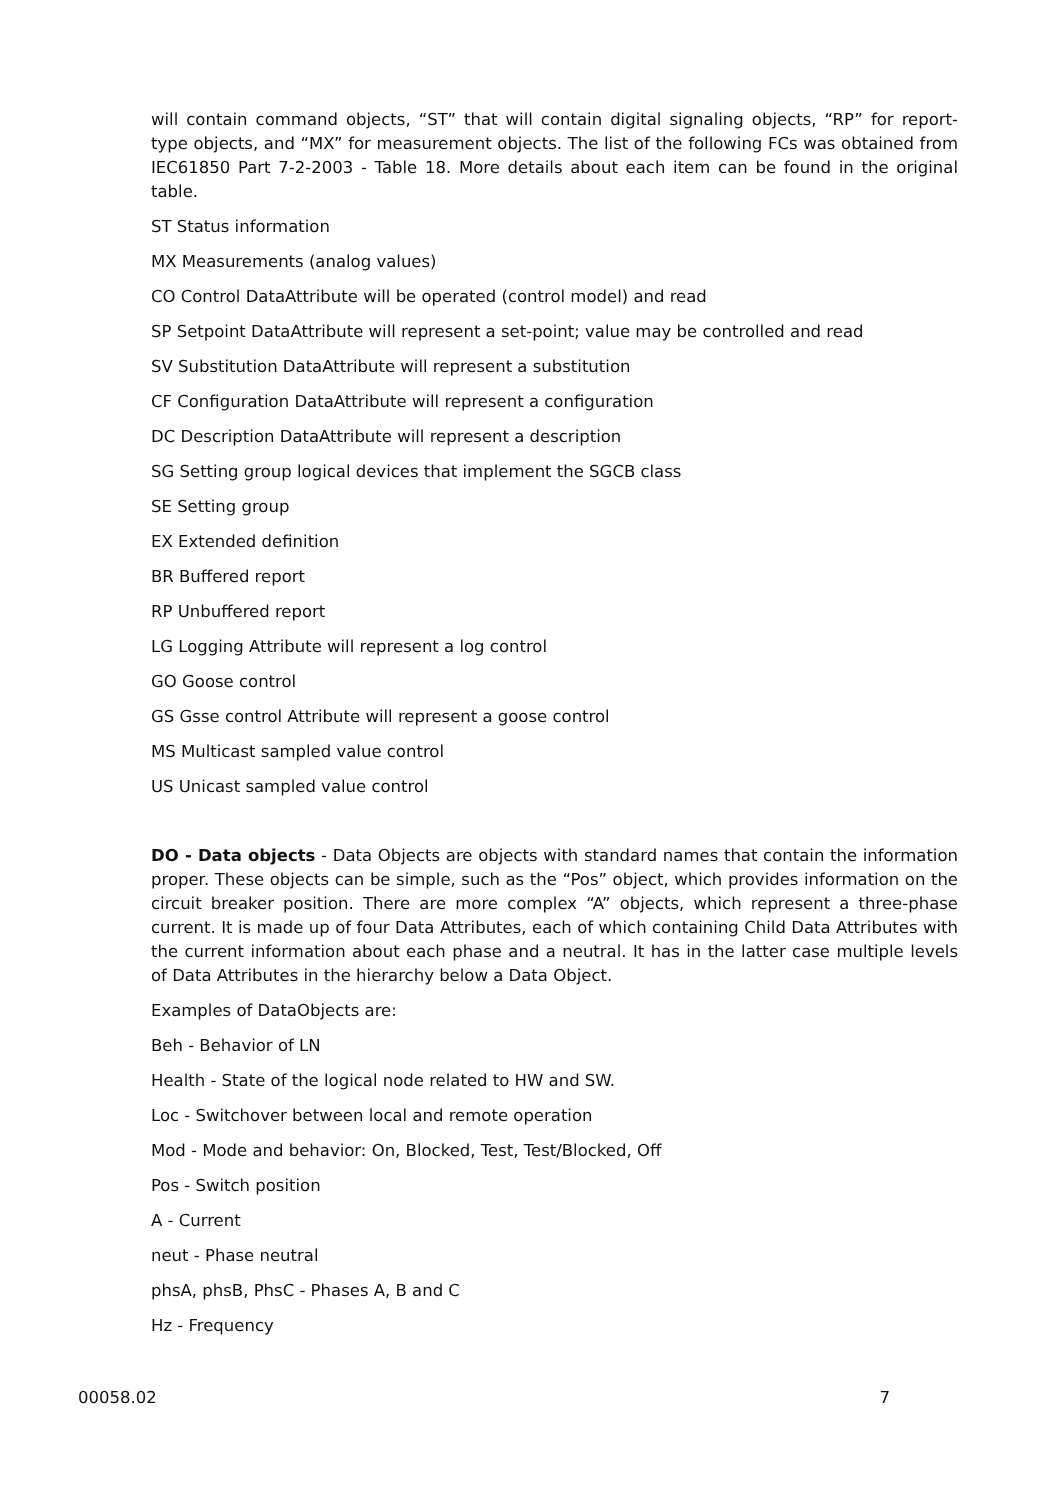will contain command objects, “ST” that will contain digital signaling objects, “RP” for report-type objects, and “MX” for measurement objects. The list of the following FCs was obtained from IEC61850 Part 7-2-2003 - Table 18. More details about each item can be found in the original table.
ST Status information
MX Measurements (analog values)
CO Control DataAttribute will be operated (control model) and read
SP Setpoint DataAttribute will represent a set-point; value may be controlled and read
SV Substitution DataAttribute will represent a substitution
CF Configuration DataAttribute will represent a configuration
DC Description DataAttribute will represent a description
SG Setting group logical devices that implement the SGCB class
SE Setting group
EX Extended definition
BR Buffered report
RP Unbuffered report
LG Logging Attribute will represent a log control
GO Goose control
GS Gsse control Attribute will represent a goose control
MS Multicast sampled value control
US Unicast sampled value control
DO - Data objects - Data Objects are objects with standard names that contain the information proper. These objects can be simple, such as the “Pos” object, which provides information on the circuit breaker position. There are more complex “A” objects, which represent a three-phase current. It is made up of four Data Attributes, each of which containing Child Data Attributes with the current information about each phase and a neutral. It has in the latter case multiple levels of Data Attributes in the hierarchy below a Data Object.
Examples of DataObjects are:
Beh - Behavior of LN
Health - State of the logical node related to HW and SW.
Loc - Switchover between local and remote operation
Mod - Mode and behavior: On, Blocked, Test, Test/Blocked, Off
Pos - Switch position
A - Current
neut - Phase neutral
phsA, phsB, PhsC - Phases A, B and C
Hz - Frequency
00058.02 7